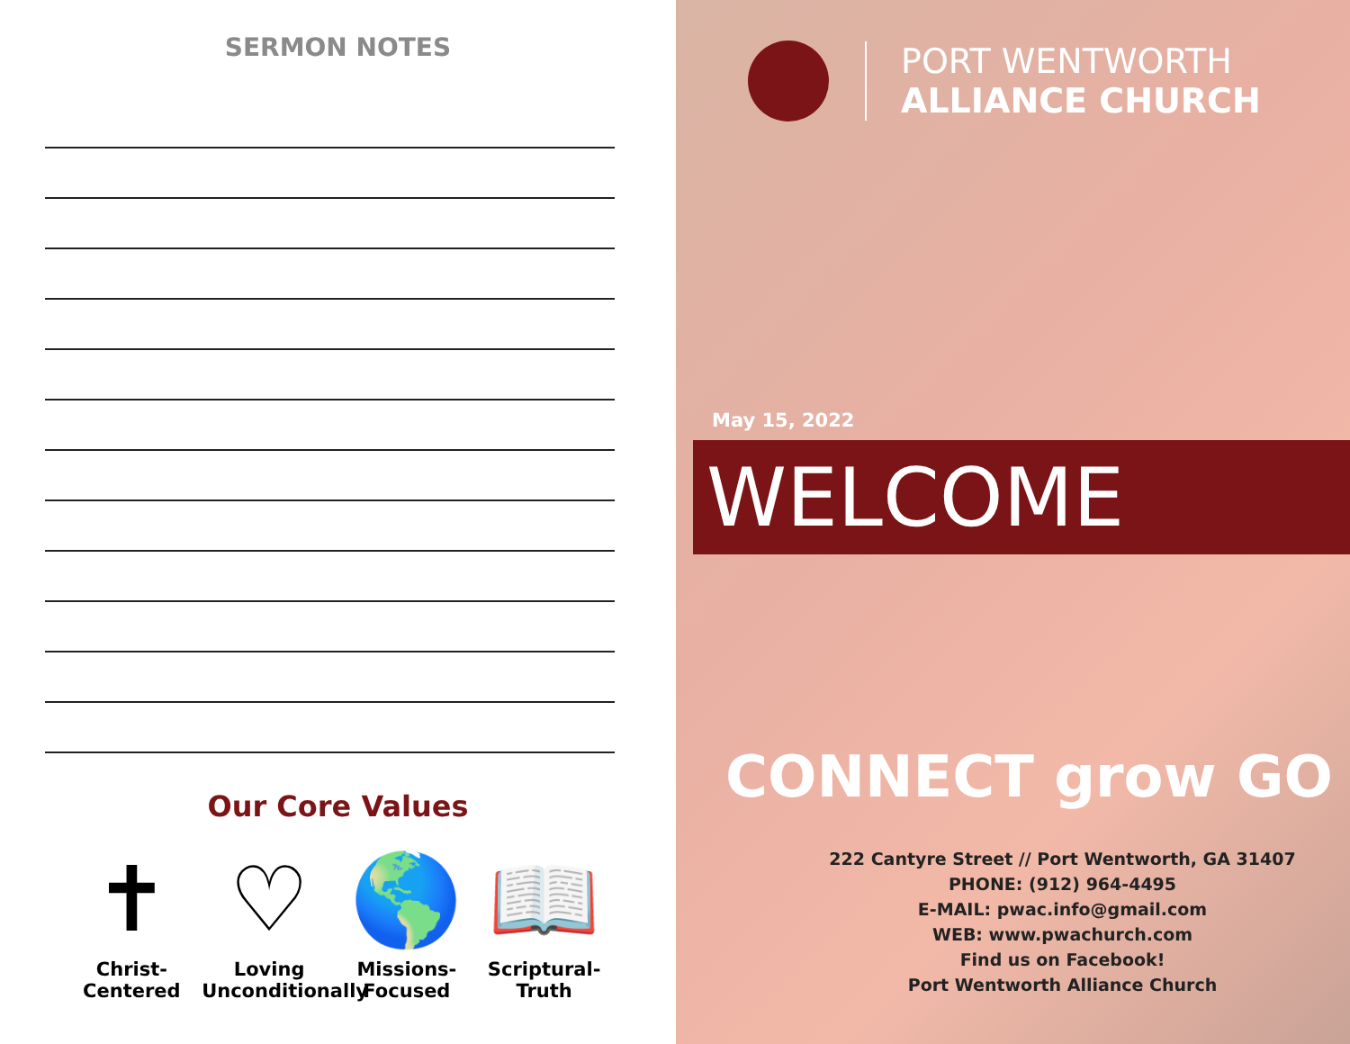SERMON NOTES
Our Core Values
✝
Christ-
Centered
♡
Loving
Unconditionally
🌎
Missions-
Focused
📖
Scriptural-
Truth
PORT WENTWORTH
ALLIANCE CHURCH
May 15, 2022
WELCOME
CONNECT grow GO
222 Cantyre Street // Port Wentworth, GA 31407
PHONE: (912) 964-4495
E-MAIL: pwac.info@gmail.com
WEB: www.pwachurch.com
Find us on Facebook!
Port Wentworth Alliance Church